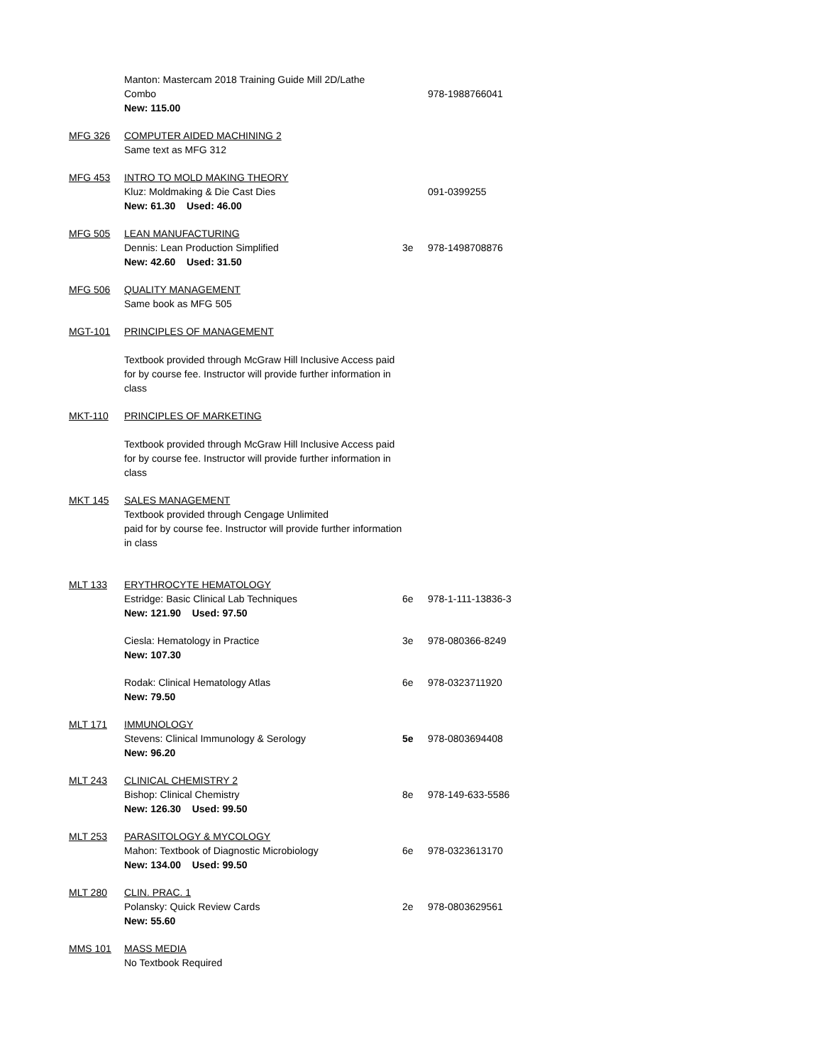| | Manton: Mastercam 2018 Training Guide Mill 2D/Lathe Combo New: 115.00 | | 978-1988766041 |
| MFG 326 | COMPUTER AIDED MACHINING 2 Same text as MFG 312 | | |
| MFG 453 | INTRO TO MOLD MAKING THEORY Kluz: Moldmaking & Die Cast Dies New: 61.30 Used: 46.00 | | 091-0399255 |
| MFG 505 | LEAN MANUFACTURING Dennis: Lean Production Simplified New: 42.60 Used: 31.50 | 3e | 978-1498708876 |
| MFG 506 | QUALITY MANAGEMENT Same book as MFG 505 | | |
| MGT-101 | PRINCIPLES OF MANAGEMENT Textbook provided through McGraw Hill Inclusive Access paid for by course fee. Instructor will provide further information in class | | |
| MKT-110 | PRINCIPLES OF MARKETING Textbook provided through McGraw Hill Inclusive Access paid for by course fee. Instructor will provide further information in class | | |
| MKT 145 | SALES MANAGEMENT Textbook provided through Cengage Unlimited paid for by course fee. Instructor will provide further information in class | | |
| MLT 133 | ERYTHROCYTE HEMATOLOGY Estridge: Basic Clinical Lab Techniques New: 121.90 Used: 97.50 | 6e | 978-1-111-13836-3 |
| | Ciesla: Hematology in Practice New: 107.30 | 3e | 978-080366-8249 |
| | Rodak: Clinical Hematology Atlas New: 79.50 | 6e | 978-0323711920 |
| MLT 171 | IMMUNOLOGY Stevens: Clinical Immunology & Serology New: 96.20 | 5e | 978-0803694408 |
| MLT 243 | CLINICAL CHEMISTRY 2 Bishop: Clinical Chemistry New: 126.30 Used: 99.50 | 8e | 978-149-633-5586 |
| MLT 253 | PARASITOLOGY & MYCOLOGY Mahon: Textbook of Diagnostic Microbiology New: 134.00 Used: 99.50 | 6e | 978-0323613170 |
| MLT 280 | CLIN. PRAC. 1 Polansky: Quick Review Cards New: 55.60 | 2e | 978-0803629561 |
| MMS 101 | MASS MEDIA No Textbook Required | | |